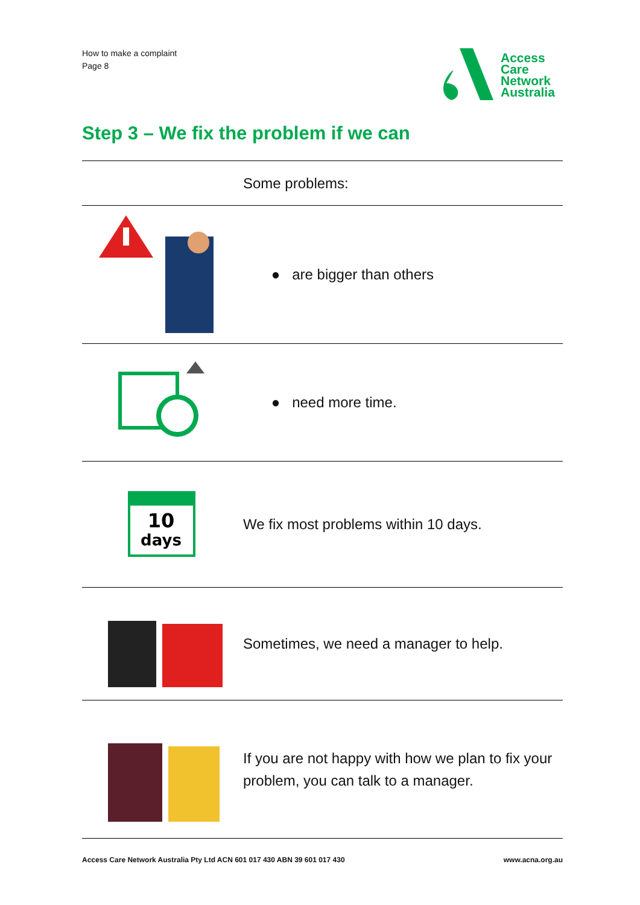How to make a complaint
Page 8
Access
Care
Network
Australia
Step 3 – We fix the problem if we can
| | Some problems: |
| | ● are bigger than others |
| | ● need more time. |
| 10 days | We fix most problems within 10 days. |
| | Sometimes, we need a manager to help. |
| | If you are not happy with how we plan to fix your problem, you can talk to a manager. |
Access Care Network Australia Pty Ltd ACN 601 017 430 ABN 39 601 017 430 www.acna.org.au